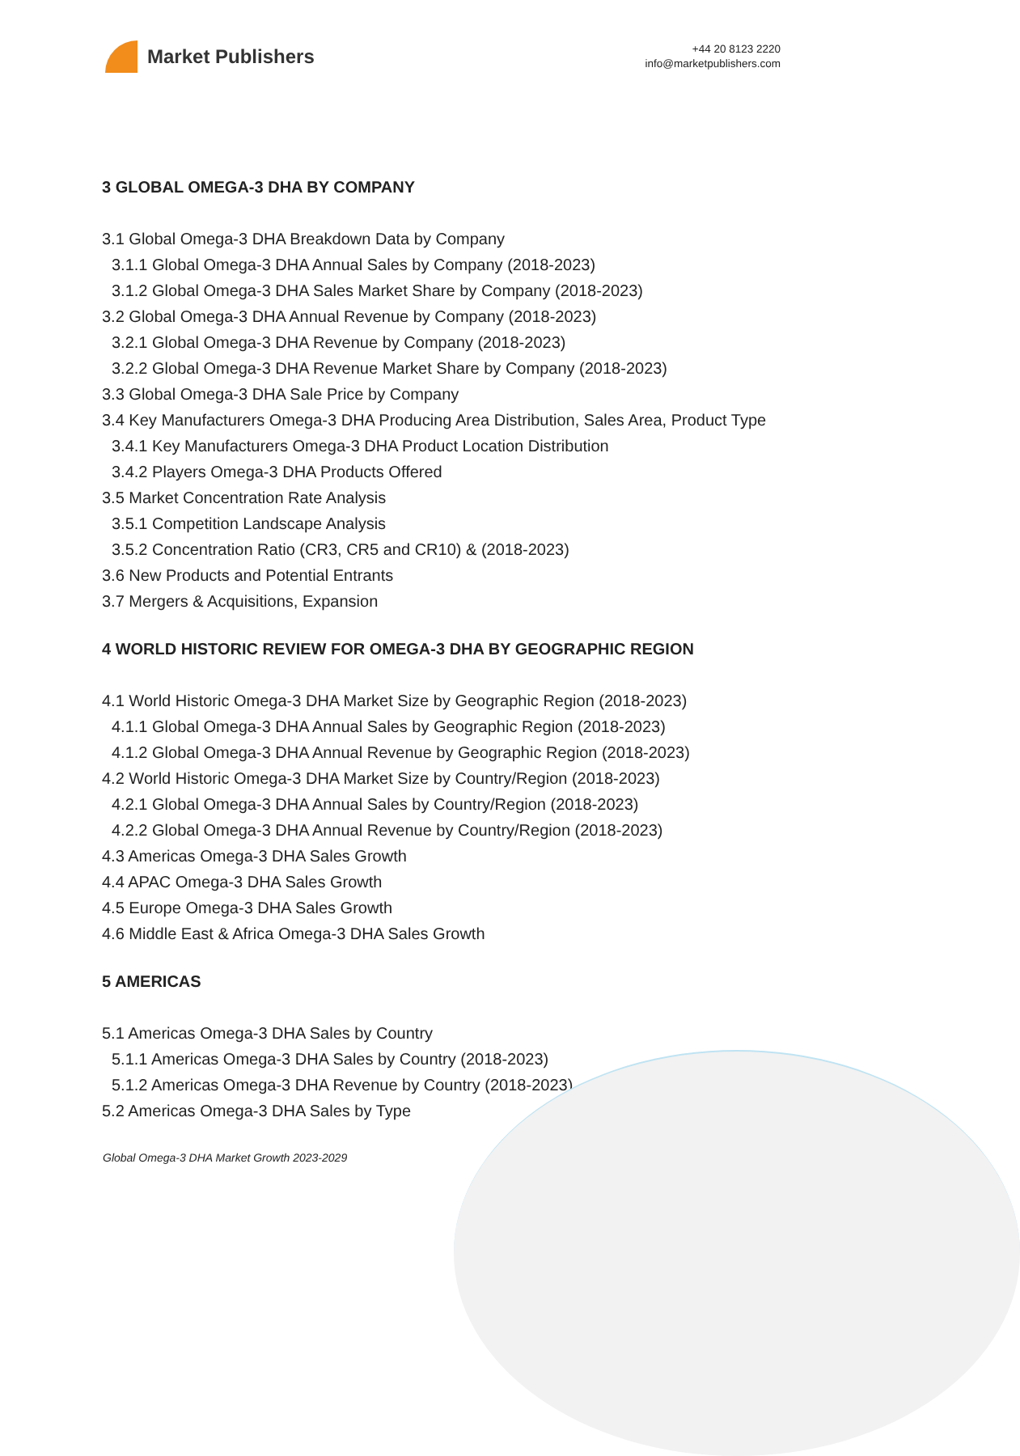Market Publishers
+44 20 8123 2220
info@marketpublishers.com
3 GLOBAL OMEGA-3 DHA BY COMPANY
3.1 Global Omega-3 DHA Breakdown Data by Company
3.1.1 Global Omega-3 DHA Annual Sales by Company (2018-2023)
3.1.2 Global Omega-3 DHA Sales Market Share by Company (2018-2023)
3.2 Global Omega-3 DHA Annual Revenue by Company (2018-2023)
3.2.1 Global Omega-3 DHA Revenue by Company (2018-2023)
3.2.2 Global Omega-3 DHA Revenue Market Share by Company (2018-2023)
3.3 Global Omega-3 DHA Sale Price by Company
3.4 Key Manufacturers Omega-3 DHA Producing Area Distribution, Sales Area, Product Type
3.4.1 Key Manufacturers Omega-3 DHA Product Location Distribution
3.4.2 Players Omega-3 DHA Products Offered
3.5 Market Concentration Rate Analysis
3.5.1 Competition Landscape Analysis
3.5.2 Concentration Ratio (CR3, CR5 and CR10) & (2018-2023)
3.6 New Products and Potential Entrants
3.7 Mergers & Acquisitions, Expansion
4 WORLD HISTORIC REVIEW FOR OMEGA-3 DHA BY GEOGRAPHIC REGION
4.1 World Historic Omega-3 DHA Market Size by Geographic Region (2018-2023)
4.1.1 Global Omega-3 DHA Annual Sales by Geographic Region (2018-2023)
4.1.2 Global Omega-3 DHA Annual Revenue by Geographic Region (2018-2023)
4.2 World Historic Omega-3 DHA Market Size by Country/Region (2018-2023)
4.2.1 Global Omega-3 DHA Annual Sales by Country/Region (2018-2023)
4.2.2 Global Omega-3 DHA Annual Revenue by Country/Region (2018-2023)
4.3 Americas Omega-3 DHA Sales Growth
4.4 APAC Omega-3 DHA Sales Growth
4.5 Europe Omega-3 DHA Sales Growth
4.6 Middle East & Africa Omega-3 DHA Sales Growth
5 AMERICAS
5.1 Americas Omega-3 DHA Sales by Country
5.1.1 Americas Omega-3 DHA Sales by Country (2018-2023)
5.1.2 Americas Omega-3 DHA Revenue by Country (2018-2023)
5.2 Americas Omega-3 DHA Sales by Type
Global Omega-3 DHA Market Growth 2023-2029